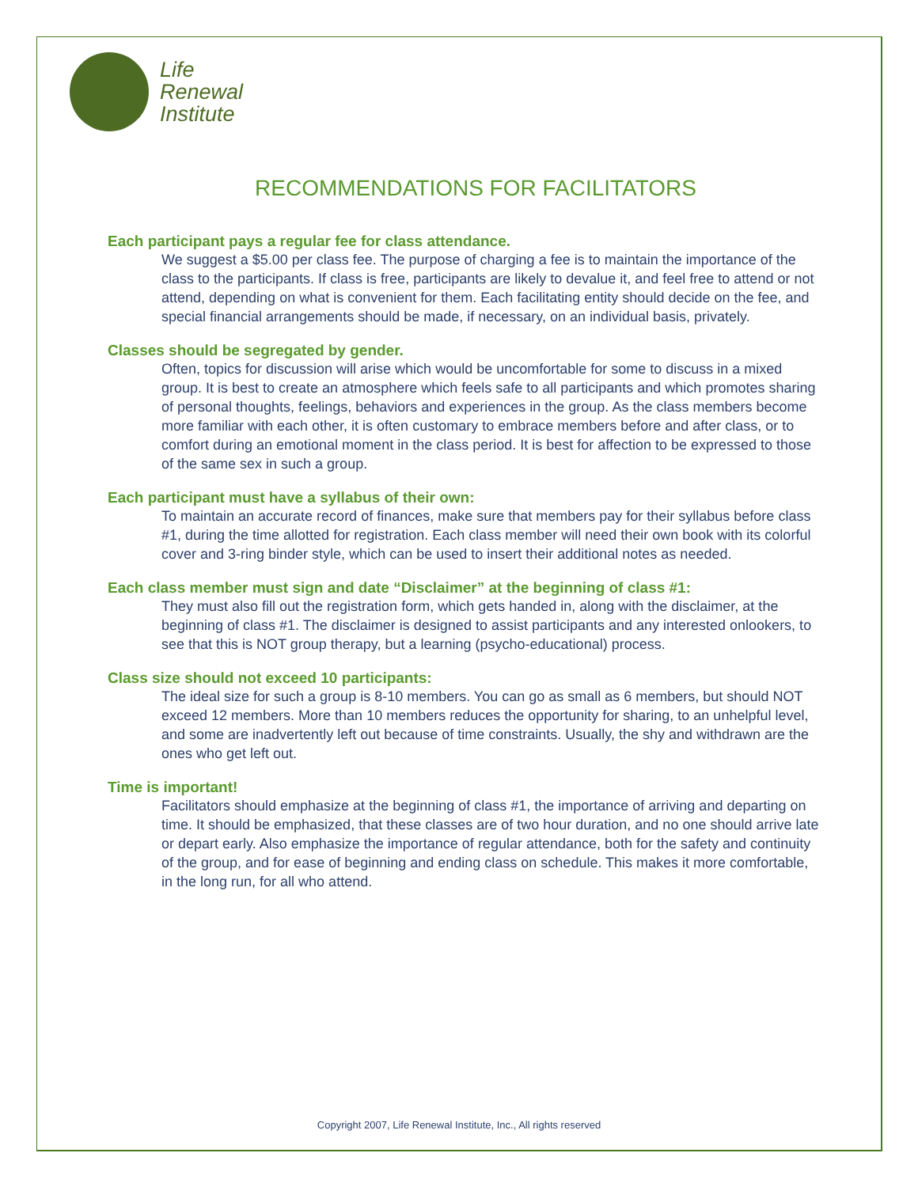Life
Renewal
Institute
RECOMMENDATIONS FOR FACILITATORS
Each participant pays a regular fee for class attendance.
We suggest a $5.00 per class fee. The purpose of charging a fee is to maintain the importance of the class to the participants. If class is free, participants are likely to devalue it, and feel free to attend or not attend, depending on what is convenient for them. Each facilitating entity should decide on the fee, and special financial arrangements should be made, if necessary, on an individual basis, privately.
Classes should be segregated by gender.
Often, topics for discussion will arise which would be uncomfortable for some to discuss in a mixed group. It is best to create an atmosphere which feels safe to all participants and which promotes sharing of personal thoughts, feelings, behaviors and experiences in the group. As the class members become more familiar with each other, it is often customary to embrace members before and after class, or to comfort during an emotional moment in the class period. It is best for affection to be expressed to those of the same sex in such a group.
Each participant must have a syllabus of their own:
To maintain an accurate record of finances, make sure that members pay for their syllabus before class #1, during the time allotted for registration. Each class member will need their own book with its colorful cover and 3-ring binder style, which can be used to insert their additional notes as needed.
Each class member must sign and date “Disclaimer” at the beginning of class #1:
They must also fill out the registration form, which gets handed in, along with the disclaimer, at the beginning of class #1. The disclaimer is designed to assist participants and any interested onlookers, to see that this is NOT group therapy, but a learning (psycho-educational) process.
Class size should not exceed 10 participants:
The ideal size for such a group is 8-10 members. You can go as small as 6 members, but should NOT exceed 12 members. More than 10 members reduces the opportunity for sharing, to an unhelpful level, and some are inadvertently left out because of time constraints. Usually, the shy and withdrawn are the ones who get left out.
Time is important!
Facilitators should emphasize at the beginning of class #1, the importance of arriving and departing on time. It should be emphasized, that these classes are of two hour duration, and no one should arrive late or depart early. Also emphasize the importance of regular attendance, both for the safety and continuity of the group, and for ease of beginning and ending class on schedule. This makes it more comfortable, in the long run, for all who attend.
Copyright 2007, Life Renewal Institute, Inc., All rights reserved